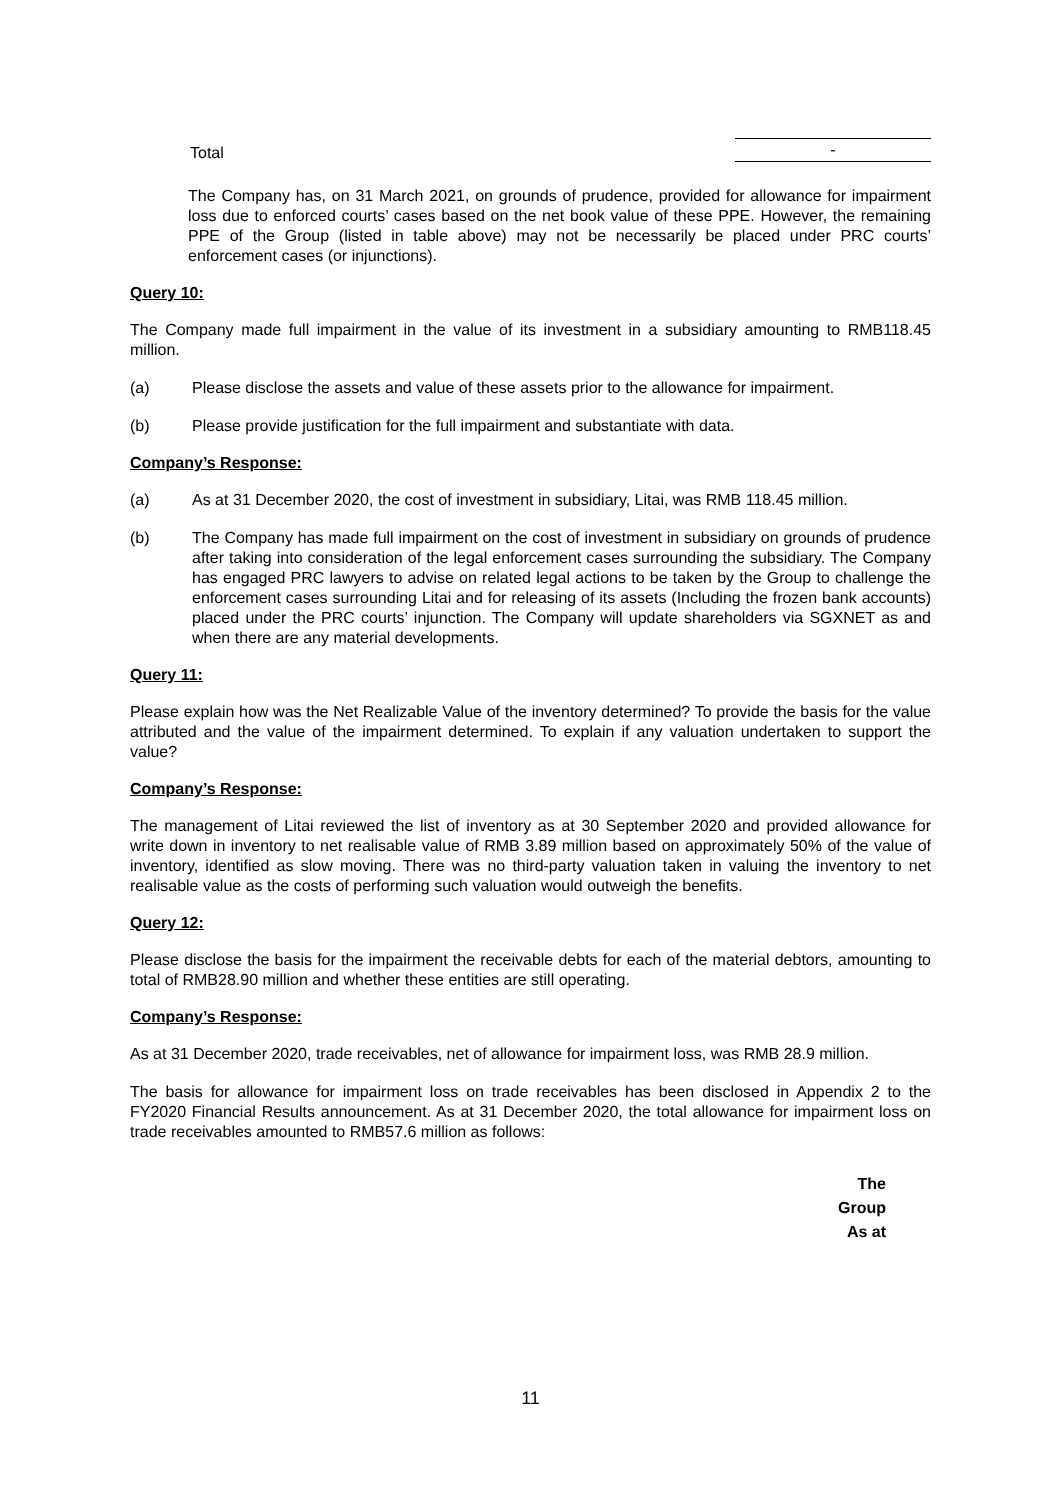Total -
The Company has, on 31 March 2021, on grounds of prudence, provided for allowance for impairment loss due to enforced courts’ cases based on the net book value of these PPE. However, the remaining PPE of the Group (listed in table above) may not be necessarily be placed under PRC courts’ enforcement cases (or injunctions).
Query 10:
The Company made full impairment in the value of its investment in a subsidiary amounting to RMB118.45 million.
(a) Please disclose the assets and value of these assets prior to the allowance for impairment.
(b) Please provide justification for the full impairment and substantiate with data.
Company’s Response:
(a) As at 31 December 2020, the cost of investment in subsidiary, Litai, was RMB 118.45 million.
(b) The Company has made full impairment on the cost of investment in subsidiary on grounds of prudence after taking into consideration of the legal enforcement cases surrounding the subsidiary. The Company has engaged PRC lawyers to advise on related legal actions to be taken by the Group to challenge the enforcement cases surrounding Litai and for releasing of its assets (Including the frozen bank accounts) placed under the PRC courts’ injunction. The Company will update shareholders via SGXNET as and when there are any material developments.
Query 11:
Please explain how was the Net Realizable Value of the inventory determined? To provide the basis for the value attributed and the value of the impairment determined. To explain if any valuation undertaken to support the value?
Company’s Response:
The management of Litai reviewed the list of inventory as at 30 September 2020 and provided allowance for write down in inventory to net realisable value of RMB 3.89 million based on approximately 50% of the value of inventory, identified as slow moving. There was no third-party valuation taken in valuing the inventory to net realisable value as the costs of performing such valuation would outweigh the benefits.
Query 12:
Please disclose the basis for the impairment the receivable debts for each of the material debtors, amounting to total of RMB28.90 million and whether these entities are still operating.
Company’s Response:
As at 31 December 2020, trade receivables, net of allowance for impairment loss, was RMB 28.9 million.
The basis for allowance for impairment loss on trade receivables has been disclosed in Appendix 2 to the FY2020 Financial Results announcement. As at 31 December 2020, the total allowance for impairment loss on trade receivables amounted to RMB57.6 million as follows:
The
Group
As at
11